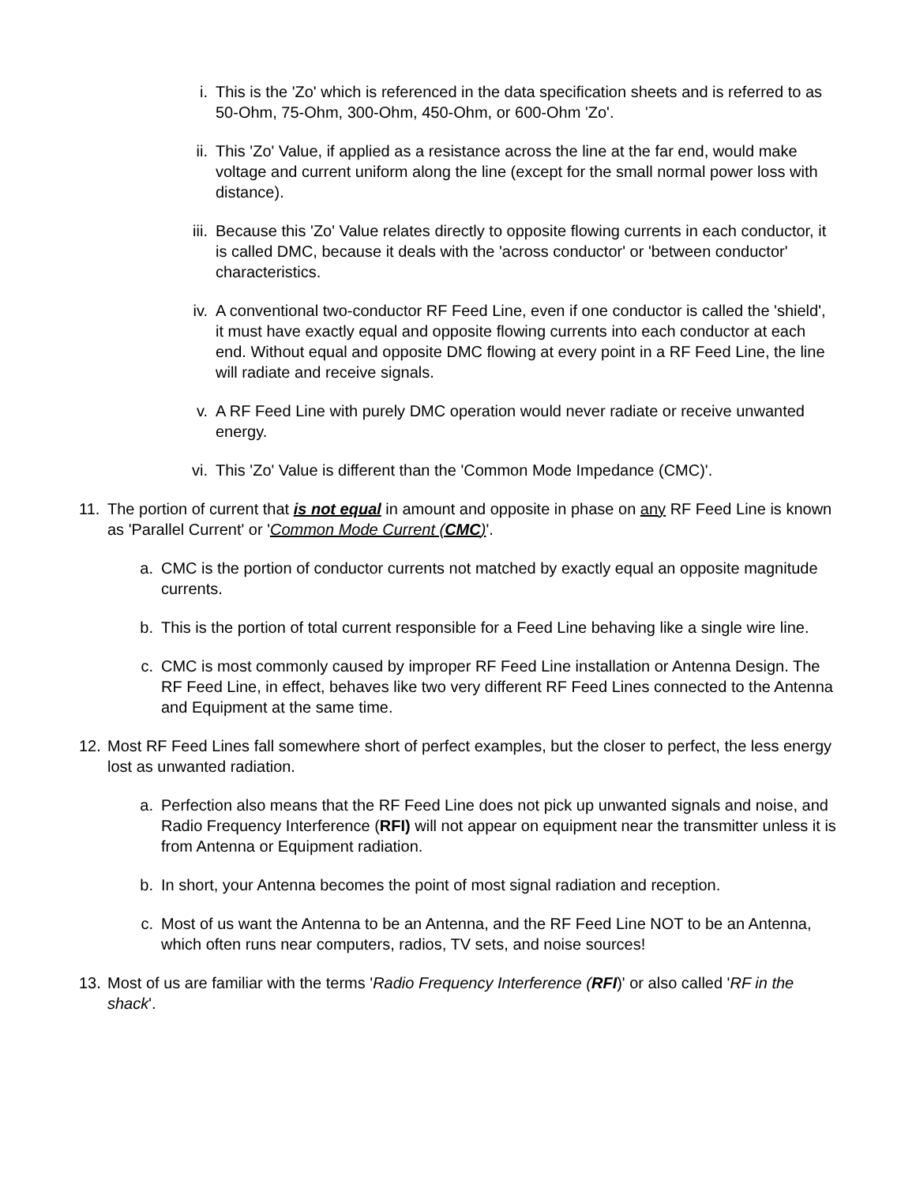i. This is the 'Zo' which is referenced in the data specification sheets and is referred to as 50-Ohm, 75-Ohm, 300-Ohm, 450-Ohm, or 600-Ohm 'Zo'.
ii. This 'Zo' Value, if applied as a resistance across the line at the far end, would make voltage and current uniform along the line (except for the small normal power loss with distance).
iii. Because this 'Zo' Value relates directly to opposite flowing currents in each conductor, it is called DMC, because it deals with the 'across conductor' or 'between conductor' characteristics.
iv. A conventional two-conductor RF Feed Line, even if one conductor is called the 'shield', it must have exactly equal and opposite flowing currents into each conductor at each end. Without equal and opposite DMC flowing at every point in a RF Feed Line, the line will radiate and receive signals.
v. A RF Feed Line with purely DMC operation would never radiate or receive unwanted energy.
vi. This 'Zo' Value is different than the 'Common Mode Impedance (CMC)'.
11. The portion of current that is not equal in amount and opposite in phase on any RF Feed Line is known as 'Parallel Current' or 'Common Mode Current (CMC)'.
a. CMC is the portion of conductor currents not matched by exactly equal an opposite magnitude currents.
b. This is the portion of total current responsible for a Feed Line behaving like a single wire line.
c. CMC is most commonly caused by improper RF Feed Line installation or Antenna Design. The RF Feed Line, in effect, behaves like two very different RF Feed Lines connected to the Antenna and Equipment at the same time.
12. Most RF Feed Lines fall somewhere short of perfect examples, but the closer to perfect, the less energy lost as unwanted radiation.
a. Perfection also means that the RF Feed Line does not pick up unwanted signals and noise, and Radio Frequency Interference (RFI) will not appear on equipment near the transmitter unless it is from Antenna or Equipment radiation.
b. In short, your Antenna becomes the point of most signal radiation and reception.
c. Most of us want the Antenna to be an Antenna, and the RF Feed Line NOT to be an Antenna, which often runs near computers, radios, TV sets, and noise sources!
13. Most of us are familiar with the terms 'Radio Frequency Interference (RFI)' or also called 'RF in the shack'.